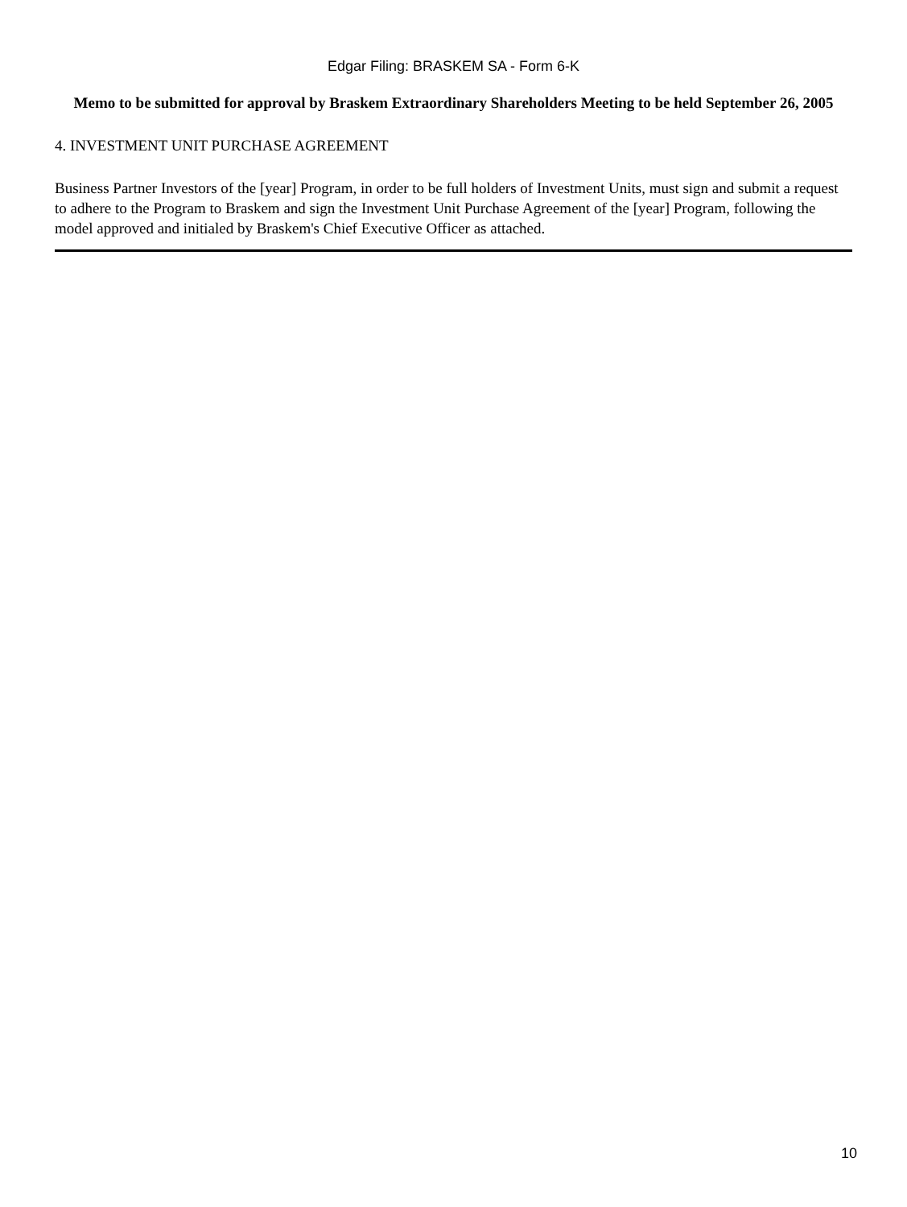Edgar Filing: BRASKEM SA - Form 6-K
Memo to be submitted for approval by Braskem Extraordinary Shareholders Meeting to be held September 26, 2005
4. INVESTMENT UNIT PURCHASE AGREEMENT
Business Partner Investors of the [year] Program, in order to be full holders of Investment Units, must sign and submit a request to adhere to the Program to Braskem and sign the Investment Unit Purchase Agreement of the [year] Program, following the model approved and initialed by Braskem's Chief Executive Officer as attached.
10